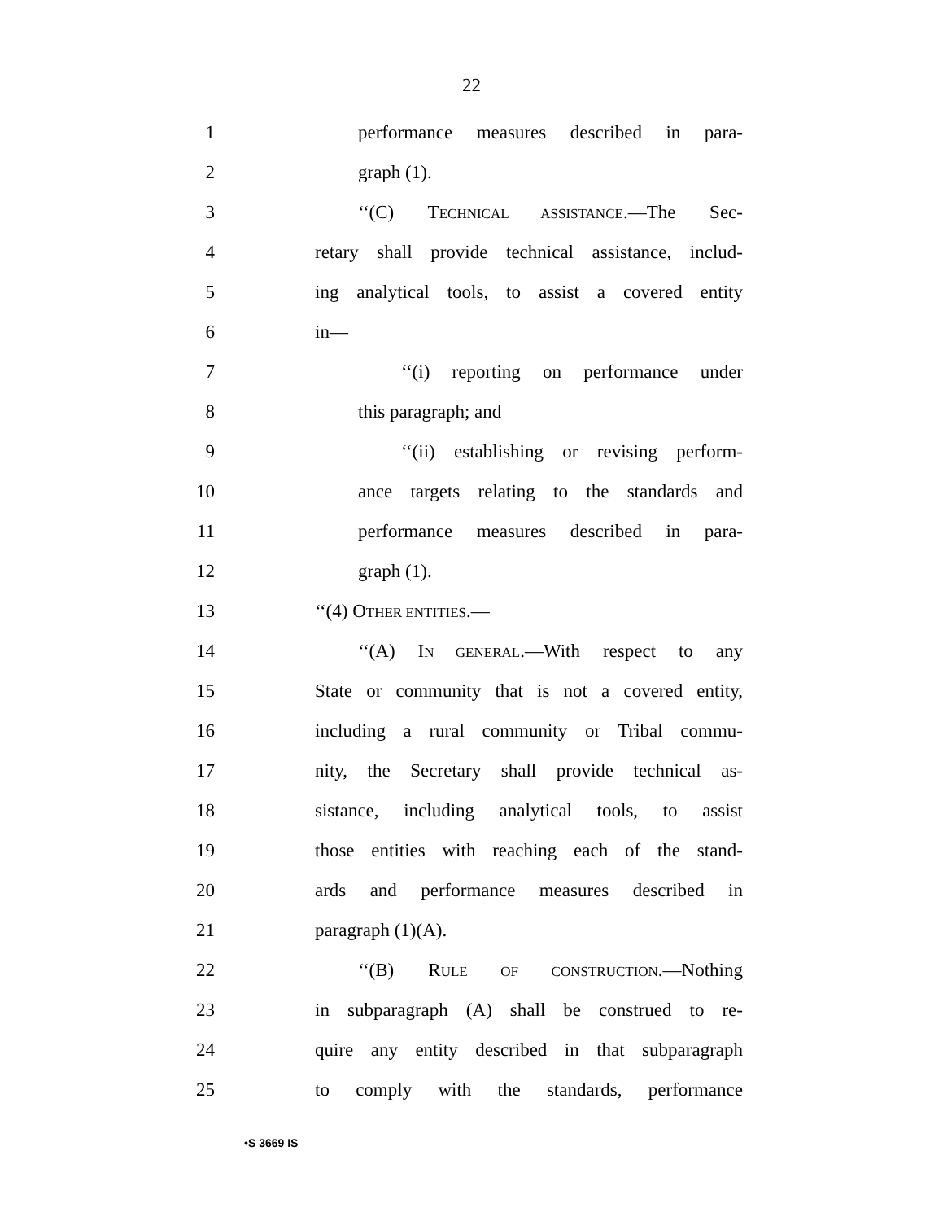22
1 performance measures described in para-
2 graph (1).
3 ‘‘(C) TECHNICAL ASSISTANCE.—The Sec-
4 retary shall provide technical assistance, includ-
5 ing analytical tools, to assist a covered entity
6 in—
7 ‘‘(i) reporting on performance under
8 this paragraph; and
9 ‘‘(ii) establishing or revising perform-
10 ance targets relating to the standards and
11 performance measures described in para-
12 graph (1).
13 ‘‘(4) OTHER ENTITIES.—
14 ‘‘(A) IN GENERAL.—With respect to any
15 State or community that is not a covered entity,
16 including a rural community or Tribal commu-
17 nity, the Secretary shall provide technical as-
18 sistance, including analytical tools, to assist
19 those entities with reaching each of the stand-
20 ards and performance measures described in
21 paragraph (1)(A).
22 ‘‘(B) RULE OF CONSTRUCTION.—Nothing
23 in subparagraph (A) shall be construed to re-
24 quire any entity described in that subparagraph
25 to comply with the standards, performance
•S 3669 IS